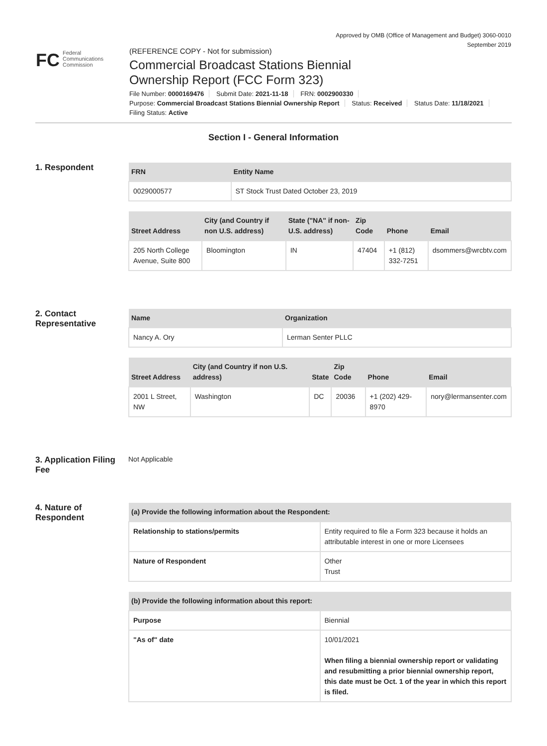Approved by OMB (Office of Management and Budget) 3060-0010
September 2019
FC
Federal
Communications
Commission
(REFERENCE COPY - Not for submission)
Commercial Broadcast Stations Biennial
Ownership Report (FCC Form 323)
File Number: 0000169476 Submit Date: 2021-11-18 FRN: 0002900330
Purpose: Commercial Broadcast Stations Biennial Ownership Report Status: Received Status Date: 11/18/2021
Filing Status: Active
Section I - General Information
1. Respondent
| FRN | Entity Name |
| --- | --- |
| 0029000577 | ST Stock Trust Dated October 23, 2019 |
| Street Address | City (and Country if non U.S. address) | State ("NA" if non-U.S. address) | Zip Code | Phone | Email |
| --- | --- | --- | --- | --- | --- |
| 205 North College Avenue, Suite 800 | Bloomington | IN | 47404 | +1 (812) 332-7251 | dsommers@wrcbtv.com |
2. Contact Representative
| Name | Organization |
| --- | --- |
| Nancy A. Ory | Lerman Senter PLLC |
| Street Address | City (and Country if non U.S. address) | State | Zip Code | Phone | Email |
| --- | --- | --- | --- | --- | --- |
| 2001 L Street, NW | Washington | DC | 20036 | +1 (202) 429-8970 | nory@lermansenter.com |
3. Application Filing Fee
Not Applicable
4. Nature of Respondent
| (a) Provide the following information about the Respondent: | |
| --- | --- |
| Relationship to stations/permits | Entity required to file a Form 323 because it holds an attributable interest in one or more Licensees |
| Nature of Respondent | Other Trust |
| (b) Provide the following information about this report: | |
| --- | --- |
| Purpose | Biennial |
| "As of" date | 10/01/2021 When filing a biennial ownership report or validating and resubmitting a prior biennial ownership report, this date must be Oct. 1 of the year in which this report is filed. |